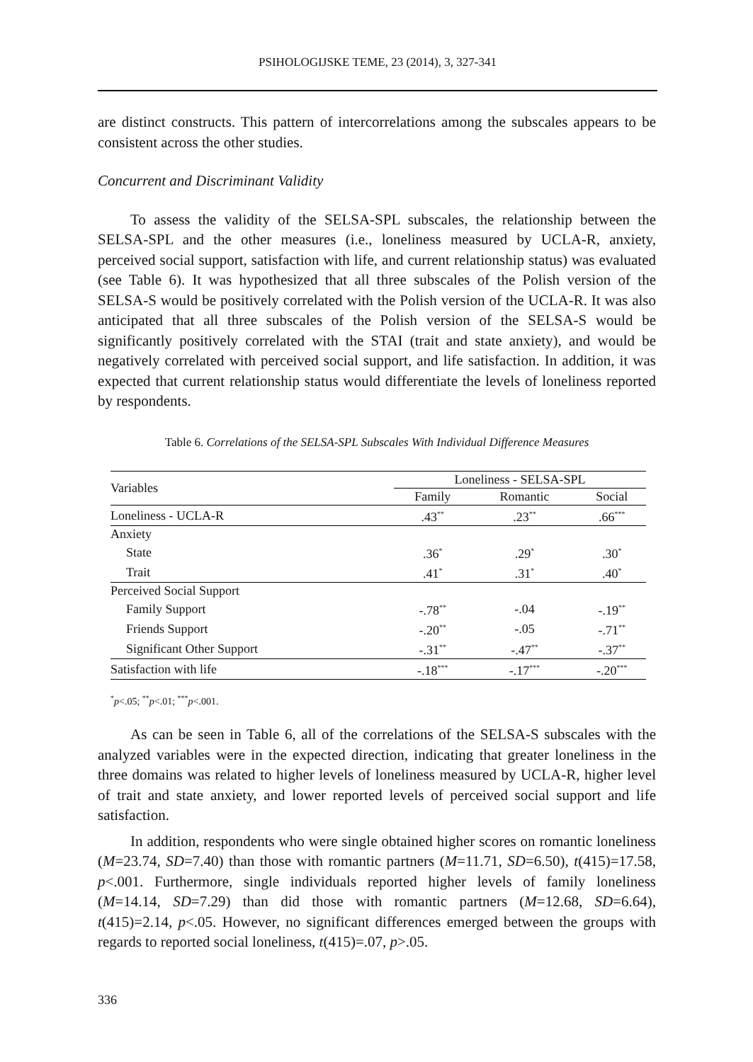PSIHOLOGIJSKE TEME, 23 (2014), 3, 327-341
are distinct constructs. This pattern of intercorrelations among the subscales appears to be consistent across the other studies.
Concurrent and Discriminant Validity
To assess the validity of the SELSA-SPL subscales, the relationship between the SELSA-SPL and the other measures (i.e., loneliness measured by UCLA-R, anxiety, perceived social support, satisfaction with life, and current relationship status) was evaluated (see Table 6). It was hypothesized that all three subscales of the Polish version of the SELSA-S would be positively correlated with the Polish version of the UCLA-R. It was also anticipated that all three subscales of the Polish version of the SELSA-S would be significantly positively correlated with the STAI (trait and state anxiety), and would be negatively correlated with perceived social support, and life satisfaction. In addition, it was expected that current relationship status would differentiate the levels of loneliness reported by respondents.
Table 6. Correlations of the SELSA-SPL Subscales With Individual Difference Measures
| Variables | Loneliness - SELSA-SPL | | |
| --- | --- | --- | --- |
| | Family | Romantic | Social |
| Loneliness - UCLA-R | .43<sup>**</sup> | .23<sup>**</sup> | .66<sup>***</sup> |
| Anxiety | | | |
| State | .36<sup>*</sup> | .29<sup>*</sup> | .30<sup>*</sup> |
| Trait | .41<sup>*</sup> | .31<sup>*</sup> | .40<sup>*</sup> |
| Perceived Social Support | | | |
| Family Support | -.78<sup>**</sup> | -.04 | -.19<sup>**</sup> |
| Friends Support | -.20<sup>**</sup> | -.05 | -.71<sup>**</sup> |
| Significant Other Support | -.31<sup>**</sup> | -.47<sup>**</sup> | -.37<sup>**</sup> |
| Satisfaction with life | -.18<sup>***</sup> | -.17<sup>***</sup> | -.20<sup>***</sup> |
<sup>*</sup> p<.05; <sup>**</sup>p<.01; <sup>***</sup>p<.001.
As can be seen in Table 6, all of the correlations of the SELSA-S subscales with the analyzed variables were in the expected direction, indicating that greater loneliness in the three domains was related to higher levels of loneliness measured by UCLA-R, higher level of trait and state anxiety, and lower reported levels of perceived social support and life satisfaction.
In addition, respondents who were single obtained higher scores on romantic loneliness (M=23.74, SD=7.40) than those with romantic partners (M=11.71, SD=6.50), t(415)=17.58, p<.001. Furthermore, single individuals reported higher levels of family loneliness (M=14.14, SD=7.29) than did those with romantic partners (M=12.68, SD=6.64), t(415)=2.14, p<.05. However, no significant differences emerged between the groups with regards to reported social loneliness, t(415)=.07, p>.05.
336